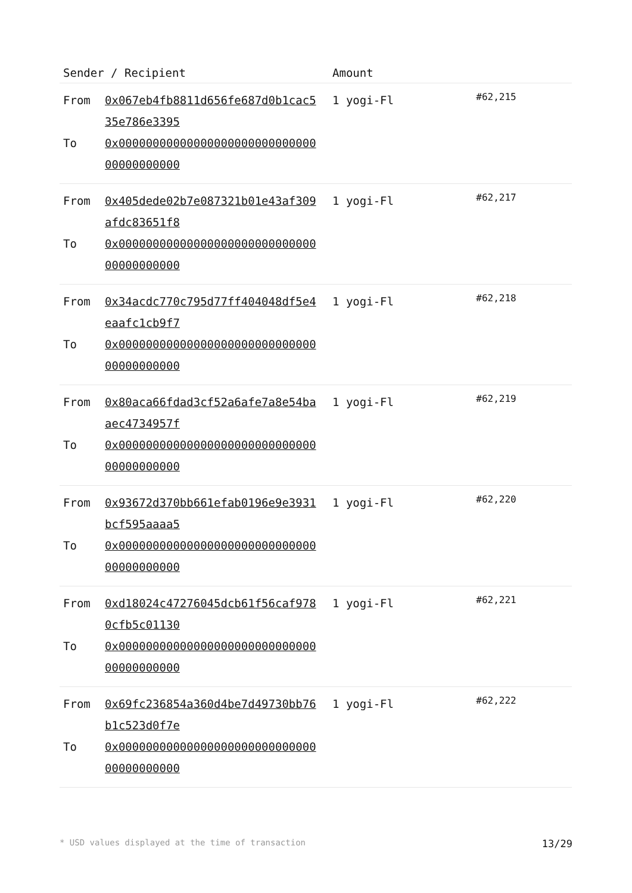| Sender / Recipient | Amount | |
| --- | --- | --- |
| From 0x067eb4fb8811d656fe687d0b1cac535e786e3395 To 0x0000000000000000000000000000000000000000 | 1 yogi-Fl | #62,215 |
| From 0x405dede02b7e087321b01e43af309afdc83651f8 To 0x0000000000000000000000000000000000000000 | 1 yogi-Fl | #62,217 |
| From 0x34acdc770c795d77ff404048df5e4eaafc1cb9f7 To 0x0000000000000000000000000000000000000000 | 1 yogi-Fl | #62,218 |
| From 0x80aca66fdad3cf52a6afe7a8e54baaec4734957f To 0x0000000000000000000000000000000000000000 | 1 yogi-Fl | #62,219 |
| From 0x93672d370bb661efab0196e9e3931bcf595aaaa5 To 0x0000000000000000000000000000000000000000 | 1 yogi-Fl | #62,220 |
| From 0xd18024c47276045dcb61f56caf9780cfb5c01130 To 0x0000000000000000000000000000000000000000 | 1 yogi-Fl | #62,221 |
| From 0x69fc236854a360d4be7d49730bb76b1c523d0f7e To 0x0000000000000000000000000000000000000000 | 1 yogi-Fl | #62,222 |
* USD values displayed at the time of transaction 13/29